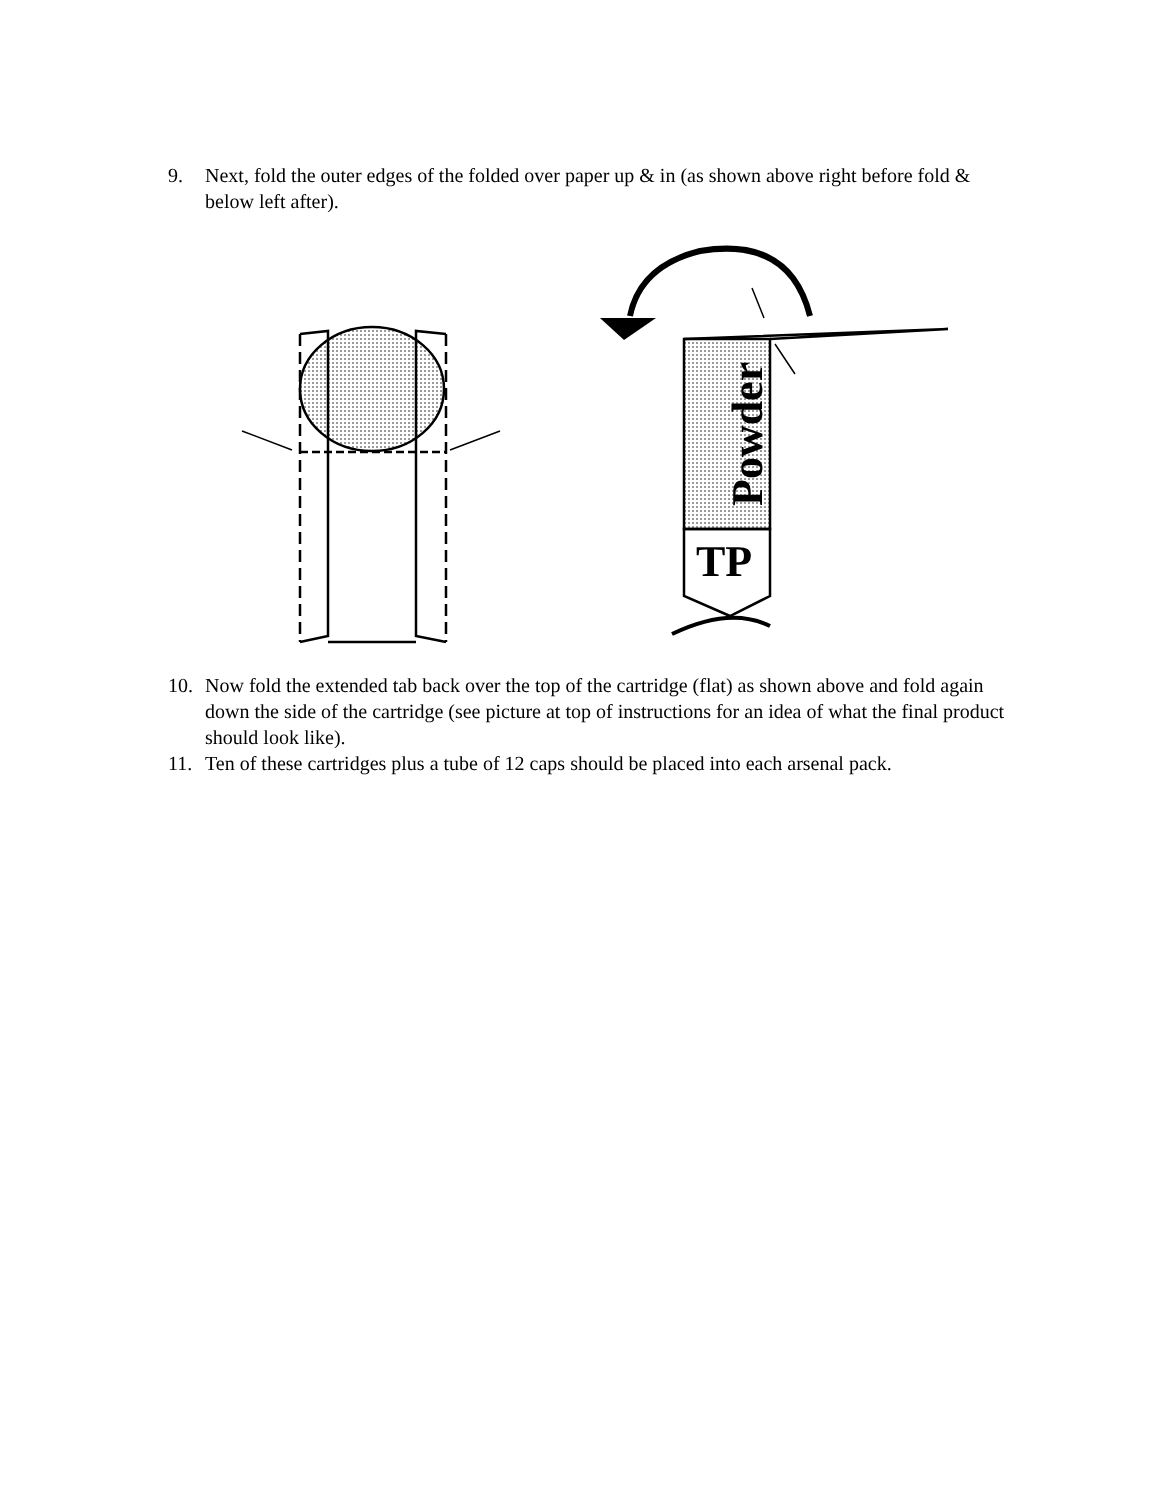9. Next, fold the outer edges of the folded over paper up & in (as shown above right before fold & below left after).
Powder
TP
10. Now fold the extended tab back over the top of the cartridge (flat) as shown above and fold again down the side of the cartridge (see picture at top of instructions for an idea of what the final product should look like).
11. Ten of these cartridges plus a tube of 12 caps should be placed into each arsenal pack.